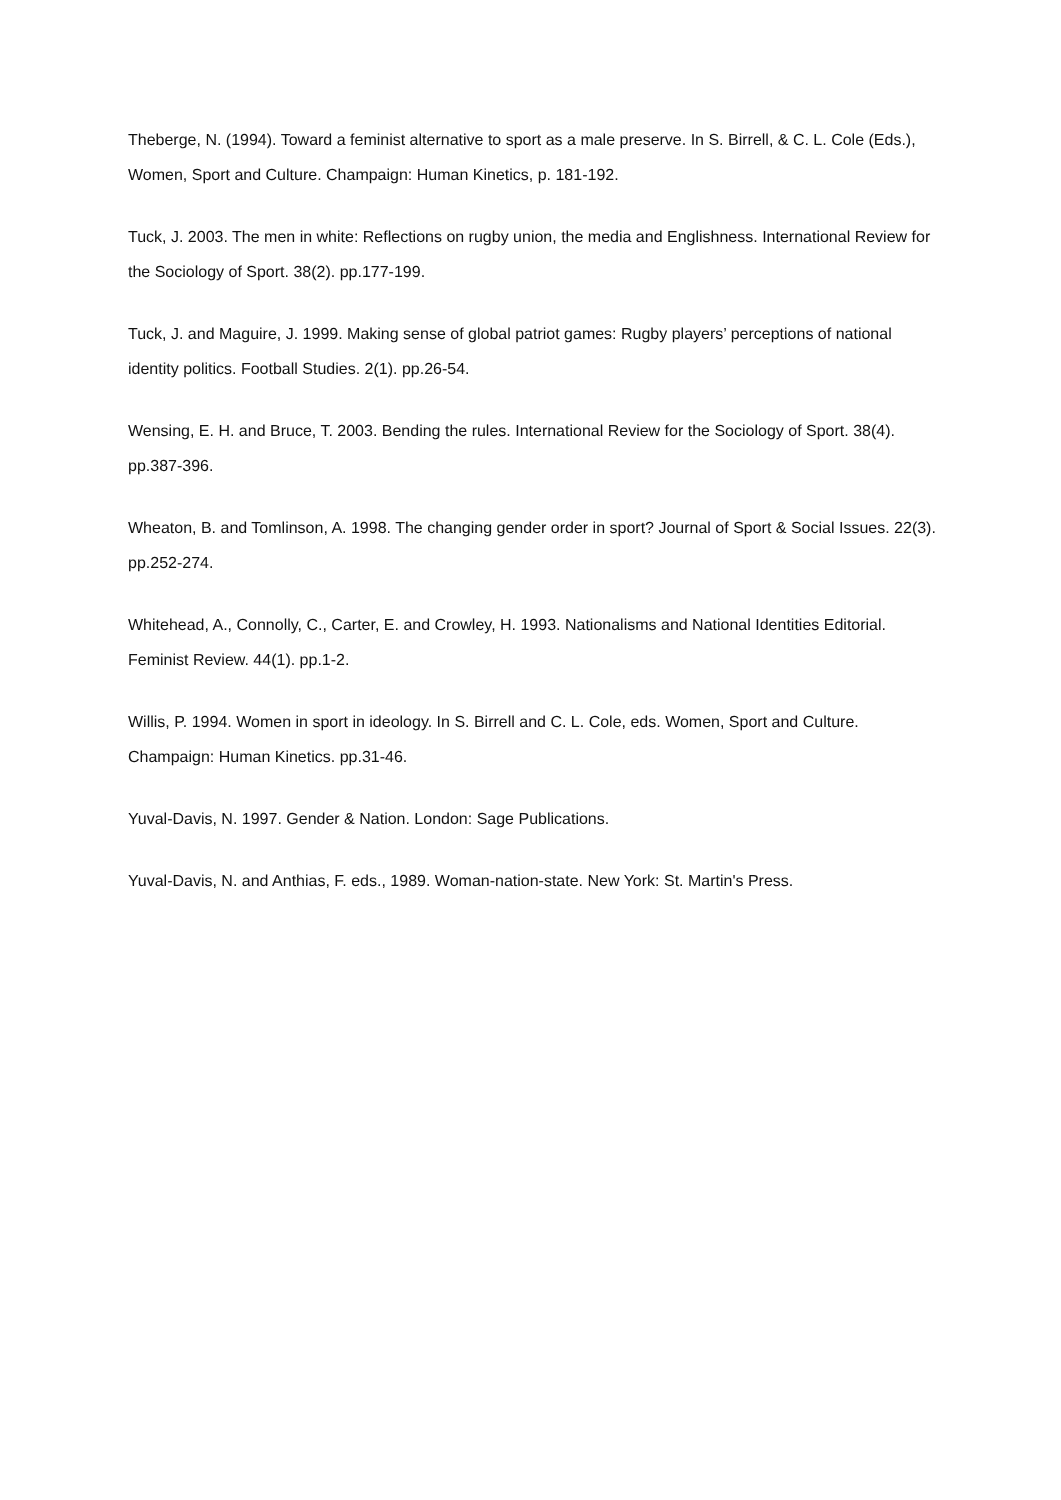Theberge, N. (1994). Toward a feminist alternative to sport as a male preserve. In S. Birrell, & C. L. Cole (Eds.), Women, Sport and Culture. Champaign: Human Kinetics, p. 181-192.
Tuck, J. 2003. The men in white: Reflections on rugby union, the media and Englishness. International Review for the Sociology of Sport. 38(2). pp.177-199.
Tuck, J. and Maguire, J. 1999. Making sense of global patriot games: Rugby players’ perceptions of national identity politics. Football Studies. 2(1). pp.26-54.
Wensing, E. H. and Bruce, T. 2003. Bending the rules. International Review for the Sociology of Sport. 38(4). pp.387-396.
Wheaton, B. and Tomlinson, A. 1998. The changing gender order in sport? Journal of Sport & Social Issues. 22(3). pp.252-274.
Whitehead, A., Connolly, C., Carter, E. and Crowley, H. 1993. Nationalisms and National Identities Editorial. Feminist Review. 44(1). pp.1-2.
Willis, P. 1994. Women in sport in ideology. In S. Birrell and C. L. Cole, eds. Women, Sport and Culture. Champaign: Human Kinetics. pp.31-46.
Yuval-Davis, N. 1997. Gender & Nation. London: Sage Publications.
Yuval-Davis, N. and Anthias, F. eds., 1989. Woman-nation-state. New York: St. Martin's Press.